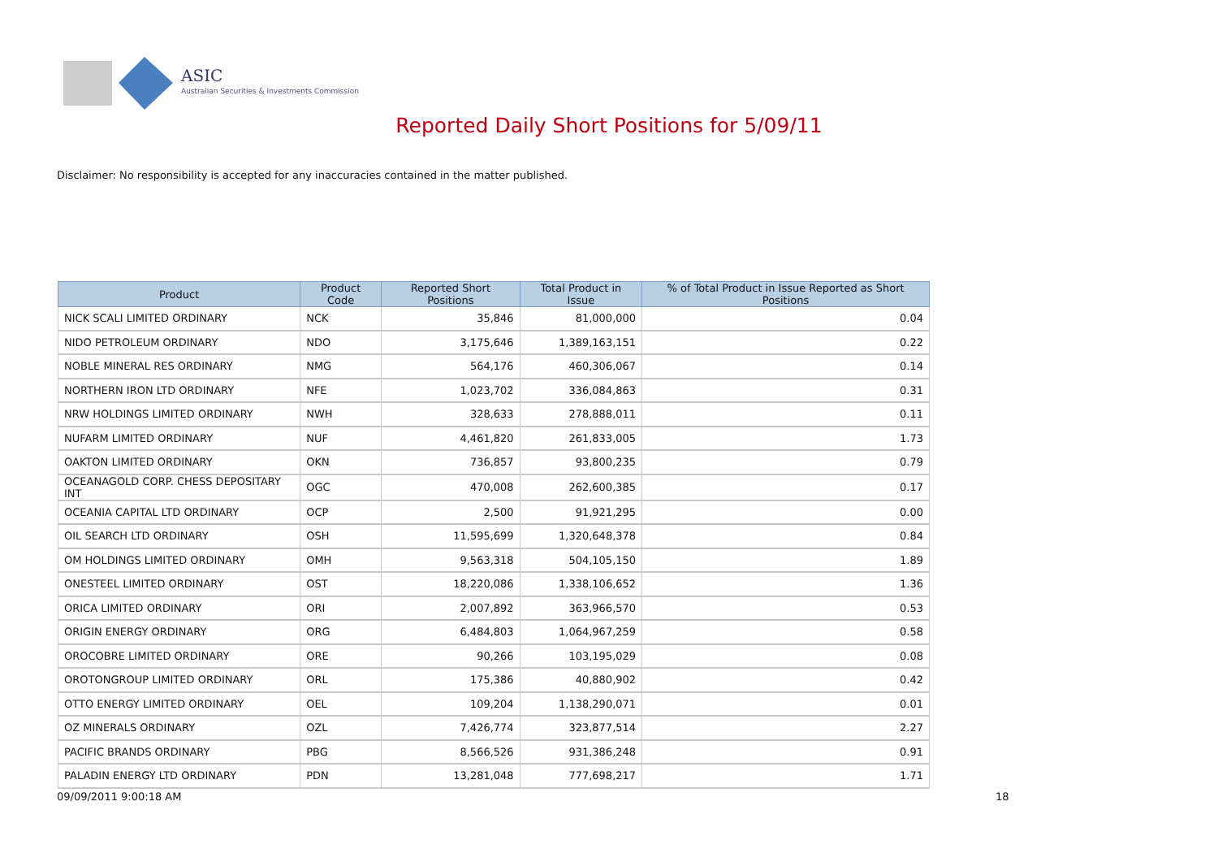ASIC
Australian Securities & Investments Commission
Reported Daily Short Positions for 5/09/11
Disclaimer: No responsibility is accepted for any inaccuracies contained in the matter published.
| Product | Product Code | Reported Short Positions | Total Product in Issue | % of Total Product in Issue Reported as Short Positions |
| --- | --- | --- | --- | --- |
| NICK SCALI LIMITED ORDINARY | NCK | 35,846 | 81,000,000 | 0.04 |
| NIDO PETROLEUM ORDINARY | NDO | 3,175,646 | 1,389,163,151 | 0.22 |
| NOBLE MINERAL RES ORDINARY | NMG | 564,176 | 460,306,067 | 0.14 |
| NORTHERN IRON LTD ORDINARY | NFE | 1,023,702 | 336,084,863 | 0.31 |
| NRW HOLDINGS LIMITED ORDINARY | NWH | 328,633 | 278,888,011 | 0.11 |
| NUFARM LIMITED ORDINARY | NUF | 4,461,820 | 261,833,005 | 1.73 |
| OAKTON LIMITED ORDINARY | OKN | 736,857 | 93,800,235 | 0.79 |
| OCEANAGOLD CORP. CHESS DEPOSITARY INT | OGC | 470,008 | 262,600,385 | 0.17 |
| OCEANIA CAPITAL LTD ORDINARY | OCP | 2,500 | 91,921,295 | 0.00 |
| OIL SEARCH LTD ORDINARY | OSH | 11,595,699 | 1,320,648,378 | 0.84 |
| OM HOLDINGS LIMITED ORDINARY | OMH | 9,563,318 | 504,105,150 | 1.89 |
| ONESTEEL LIMITED ORDINARY | OST | 18,220,086 | 1,338,106,652 | 1.36 |
| ORICA LIMITED ORDINARY | ORI | 2,007,892 | 363,966,570 | 0.53 |
| ORIGIN ENERGY ORDINARY | ORG | 6,484,803 | 1,064,967,259 | 0.58 |
| OROCOBRE LIMITED ORDINARY | ORE | 90,266 | 103,195,029 | 0.08 |
| OROTONGROUP LIMITED ORDINARY | ORL | 175,386 | 40,880,902 | 0.42 |
| OTTO ENERGY LIMITED ORDINARY | OEL | 109,204 | 1,138,290,071 | 0.01 |
| OZ MINERALS ORDINARY | OZL | 7,426,774 | 323,877,514 | 2.27 |
| PACIFIC BRANDS ORDINARY | PBG | 8,566,526 | 931,386,248 | 0.91 |
| PALADIN ENERGY LTD ORDINARY | PDN | 13,281,048 | 777,698,217 | 1.71 |
09/09/2011 9:00:18 AM 18